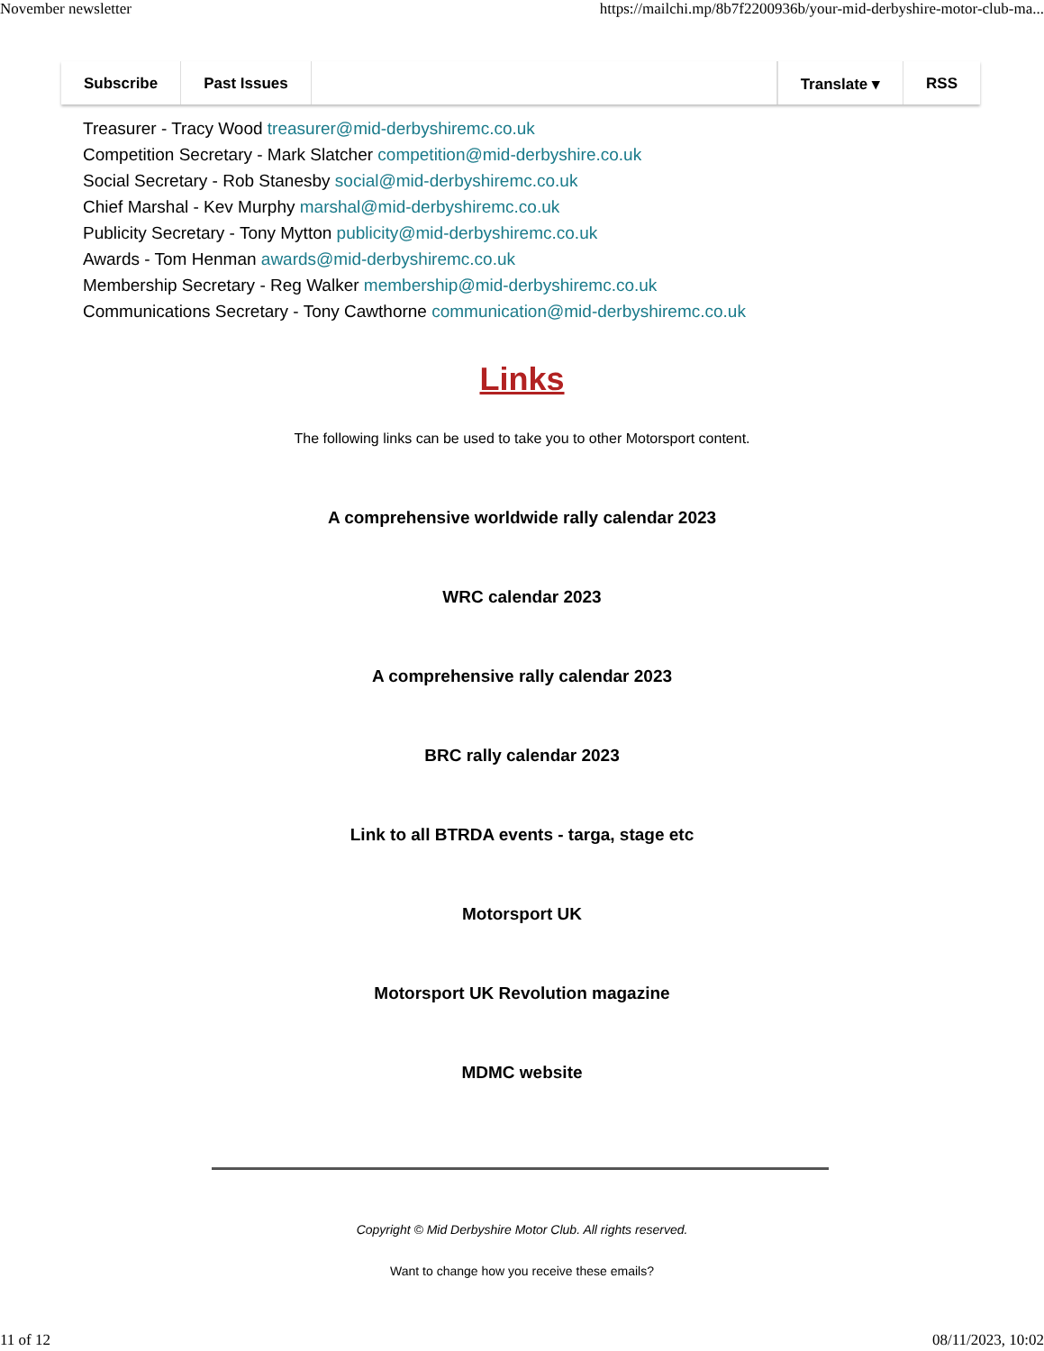November newsletter https://mailchi.mp/8b7f2200936b/your-mid-derbyshire-motor-club-ma...
Subscribe Past Issues Translate ▾ RSS
Treasurer - Tracy Wood treasurer@mid-derbyshiremc.co.uk
Competition Secretary - Mark Slatcher competition@mid-derbyshire.co.uk
Social Secretary - Rob Stanesby social@mid-derbyshiremc.co.uk
Chief Marshal - Kev Murphy marshal@mid-derbyshiremc.co.uk
Publicity Secretary - Tony Mytton publicity@mid-derbyshiremc.co.uk
Awards - Tom Henman awards@mid-derbyshiremc.co.uk
Membership Secretary - Reg Walker membership@mid-derbyshiremc.co.uk
Communications Secretary - Tony Cawthorne communication@mid-derbyshiremc.co.uk
Links
The following links can be used to take you to other Motorsport content.
A comprehensive worldwide rally calendar 2023
WRC calendar 2023
A comprehensive rally calendar 2023
BRC rally calendar 2023
Link to all BTRDA events - targa, stage etc
Motorsport UK
Motorsport UK Revolution magazine
MDMC website
Copyright © Mid Derbyshire Motor Club. All rights reserved.
Want to change how you receive these emails?
11 of 12 08/11/2023, 10:02